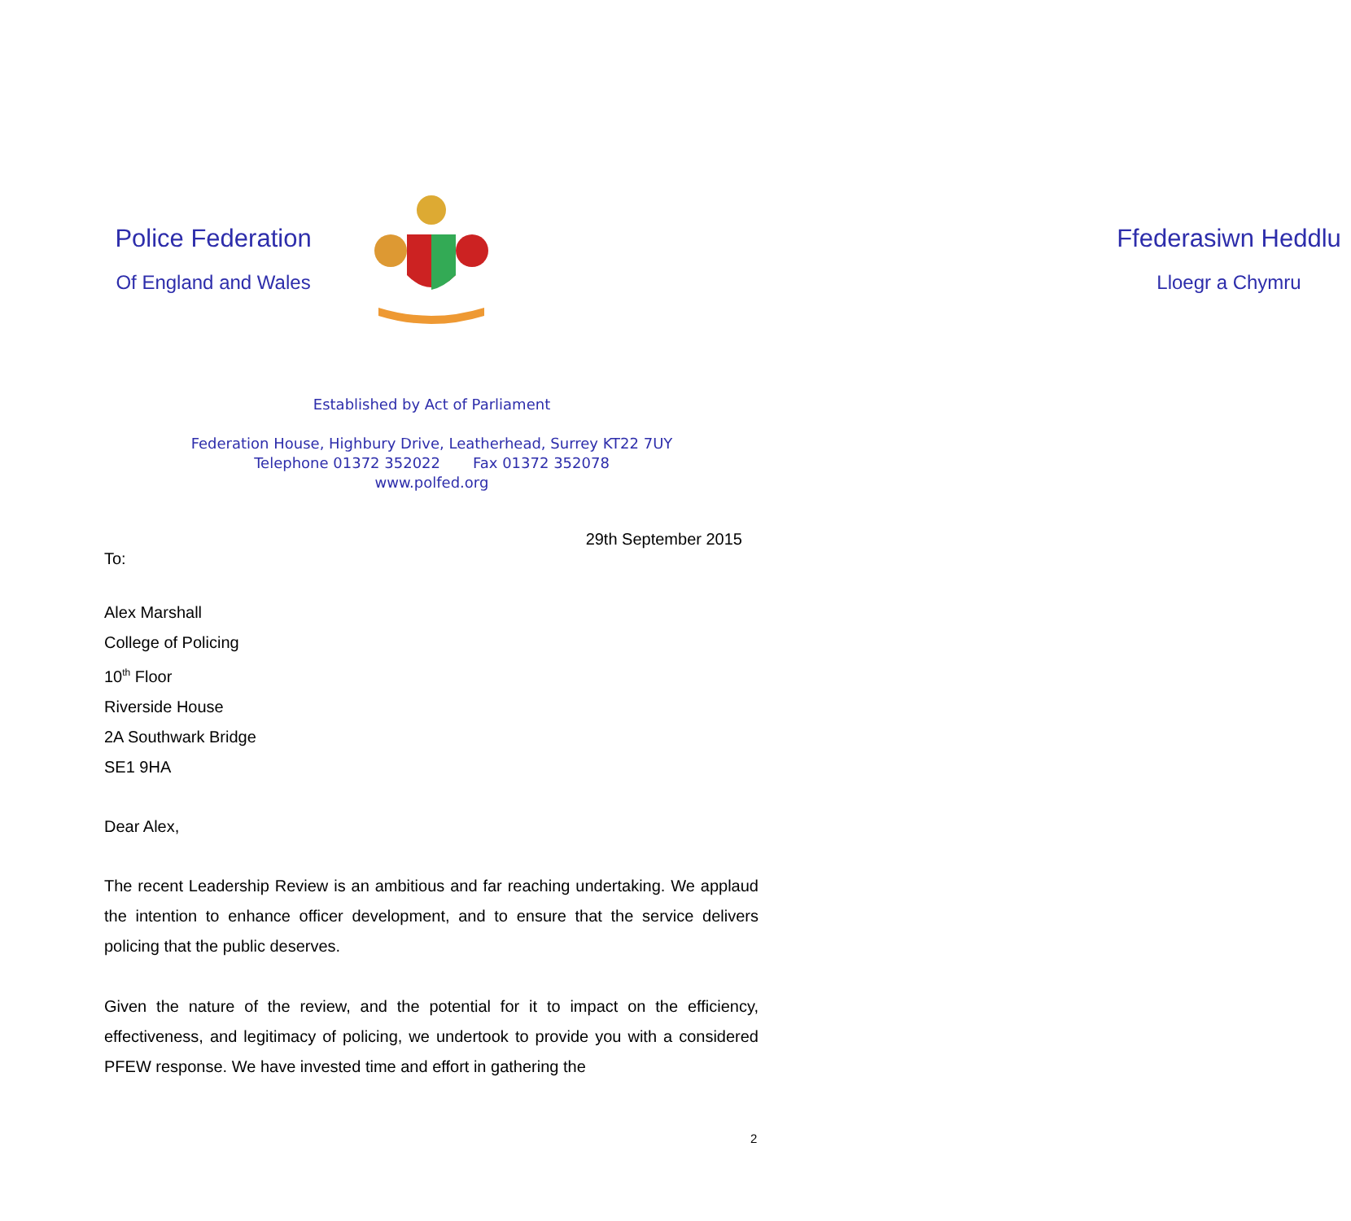Police Federation
Of England and Wales
Ffederasiwn Heddlu
Lloegr a Chymru
Established by Act of Parliament
Federation House, Highbury Drive, Leatherhead, Surrey KT22 7UY
Telephone 01372 352022 Fax 01372 352078
www.polfed.org
29th September 2015
To:
Alex Marshall
College of Policing
10<sup>th</sup> Floor
Riverside House
2A Southwark Bridge
SE1 9HA
Dear Alex,
The recent Leadership Review is an ambitious and far reaching undertaking. We applaud the intention to enhance officer development, and to ensure that the service delivers policing that the public deserves.
Given the nature of the review, and the potential for it to impact on the efficiency, effectiveness, and legitimacy of policing, we undertook to provide you with a considered PFEW response. We have invested time and effort in gathering the
2